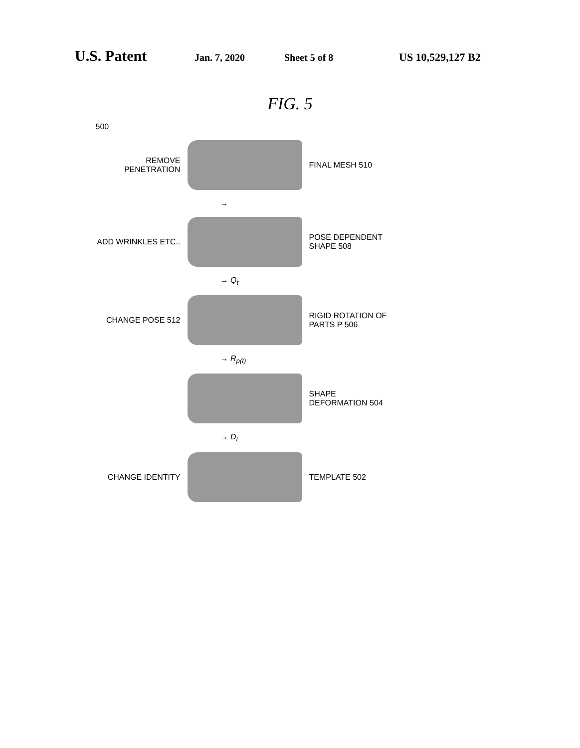U.S. Patent Jan. 7, 2020 Sheet 5 of 8 US 10,529,127 B2
FIG. 5
500
REMOVE PENETRATION
FINAL MESH 510
→
ADD WRINKLES ETC..
POSE DEPENDENT SHAPE 508
→ Q<sub>t</sub>
CHANGE POSE 512
RIGID ROTATION OF PARTS P 506
→ R<sub>p(t)</sub>
SHAPE DEFORMATION 504
→ D<sub>t</sub>
CHANGE IDENTITY TEMPLATE 502